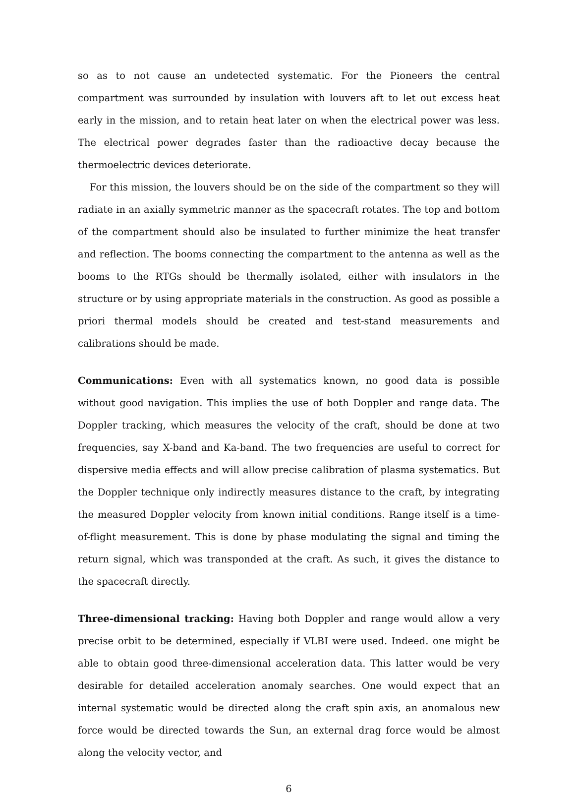so as to not cause an undetected systematic. For the Pioneers the central compartment was surrounded by insulation with louvers aft to let out excess heat early in the mission, and to retain heat later on when the electrical power was less. The electrical power degrades faster than the radioactive decay because the thermoelectric devices deteriorate.
For this mission, the louvers should be on the side of the compartment so they will radiate in an axially symmetric manner as the spacecraft rotates. The top and bottom of the compartment should also be insulated to further minimize the heat transfer and reflection. The booms connecting the compartment to the antenna as well as the booms to the RTGs should be thermally isolated, either with insulators in the structure or by using appropriate materials in the construction. As good as possible a priori thermal models should be created and test-stand measurements and calibrations should be made.
Communications: Even with all systematics known, no good data is possible without good navigation. This implies the use of both Doppler and range data. The Doppler tracking, which measures the velocity of the craft, should be done at two frequencies, say X-band and Ka-band. The two frequencies are useful to correct for dispersive media effects and will allow precise calibration of plasma systematics. But the Doppler technique only indirectly measures distance to the craft, by integrating the measured Doppler velocity from known initial conditions. Range itself is a time-of-flight measurement. This is done by phase modulating the signal and timing the return signal, which was transponded at the craft. As such, it gives the distance to the spacecraft directly.
Three-dimensional tracking: Having both Doppler and range would allow a very precise orbit to be determined, especially if VLBI were used. Indeed. one might be able to obtain good three-dimensional acceleration data. This latter would be very desirable for detailed acceleration anomaly searches. One would expect that an internal systematic would be directed along the craft spin axis, an anomalous new force would be directed towards the Sun, an external drag force would be almost along the velocity vector, and
6